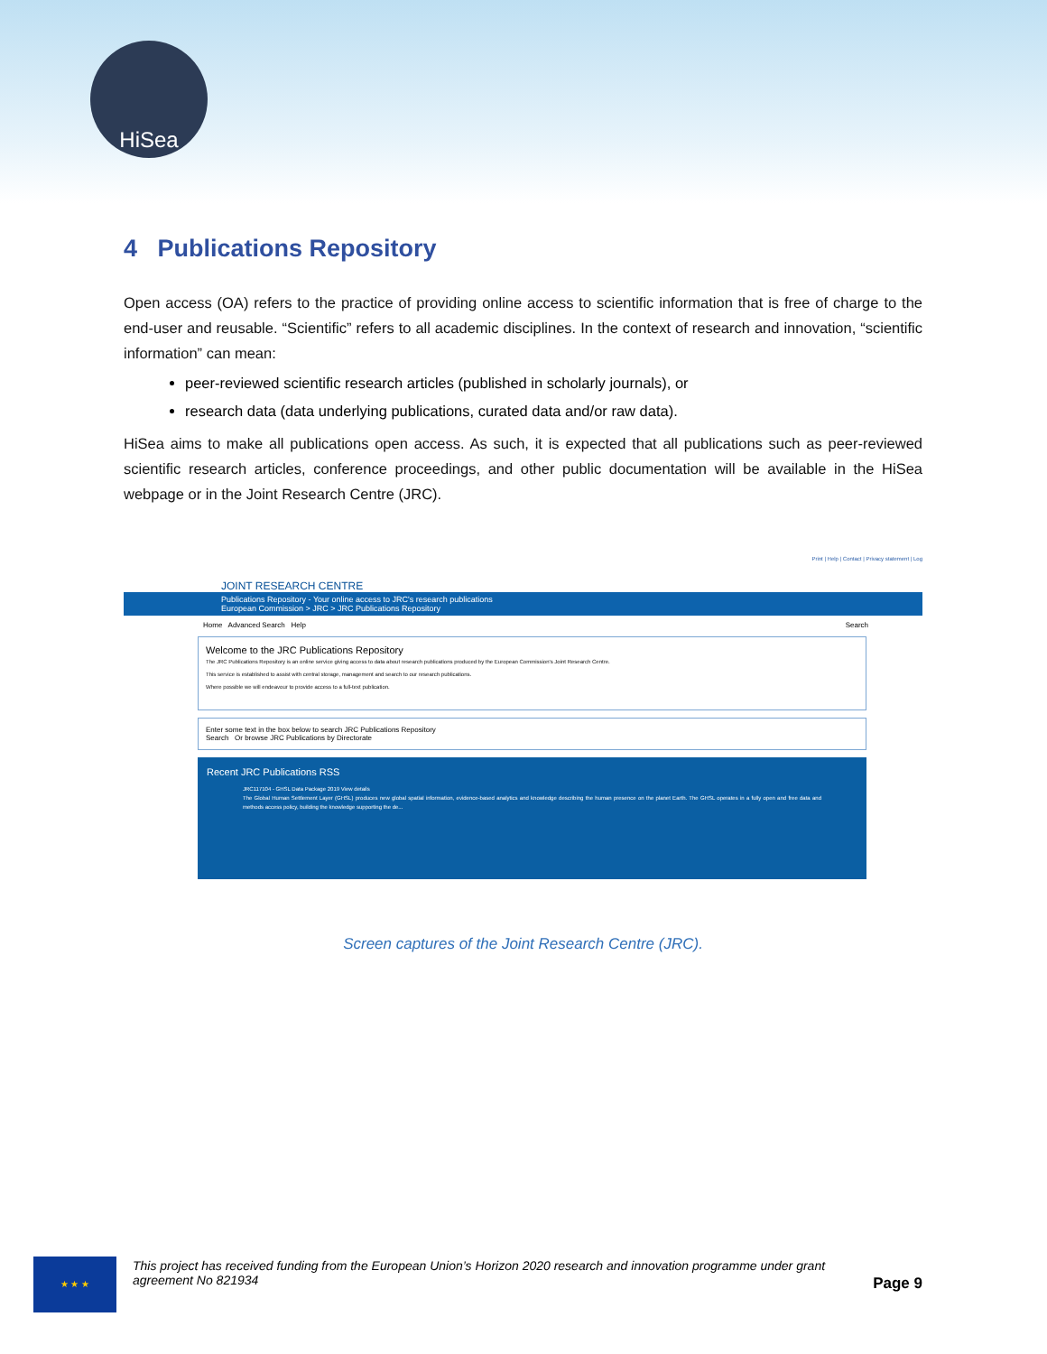HiSea
4 Publications Repository
Open access (OA) refers to the practice of providing online access to scientific information that is free of charge to the end-user and reusable. “Scientific” refers to all academic disciplines. In the context of research and innovation, “scientific information” can mean:
peer-reviewed scientific research articles (published in scholarly journals), or
research data (data underlying publications, curated data and/or raw data).
HiSea aims to make all publications open access. As such, it is expected that all publications such as peer-reviewed scientific research articles, conference proceedings, and other public documentation will be available in the HiSea webpage or in the Joint Research Centre (JRC).
Print | Help | Contact | Privacy statement | Log
JOINT RESEARCH CENTRE
Publications Repository - Your online access to JRC's research publications
European Commission > JRC > JRC Publications Repository
Home Advanced Search Help Search
Welcome to the JRC Publications Repository
The JRC Publications Repository is an online service giving access to data about research publications produced by the European Commission's Joint Research Centre.
This service is established to assist with central storage, management and search to our research publications.
Where possible we will endeavour to provide access to a full-text publication.
Enter some text in the box below to search JRC Publications Repository
Search Or browse JRC Publications by Directorate
Recent JRC Publications RSS
JRC117104 - GHSL Data Package 2019 View details
The Global Human Settlement Layer (GHSL) produces new global spatial information, evidence-based analytics and knowledge describing the human presence on the planet Earth. The GHSL operates in a fully open and free data and methods access policy, building the knowledge supporting the de...
Screen captures of the Joint Research Centre (JRC).
★ ★ ★
This project has received funding from the European Union’s Horizon 2020 research and innovation programme under grant agreement No 821934
Page 9